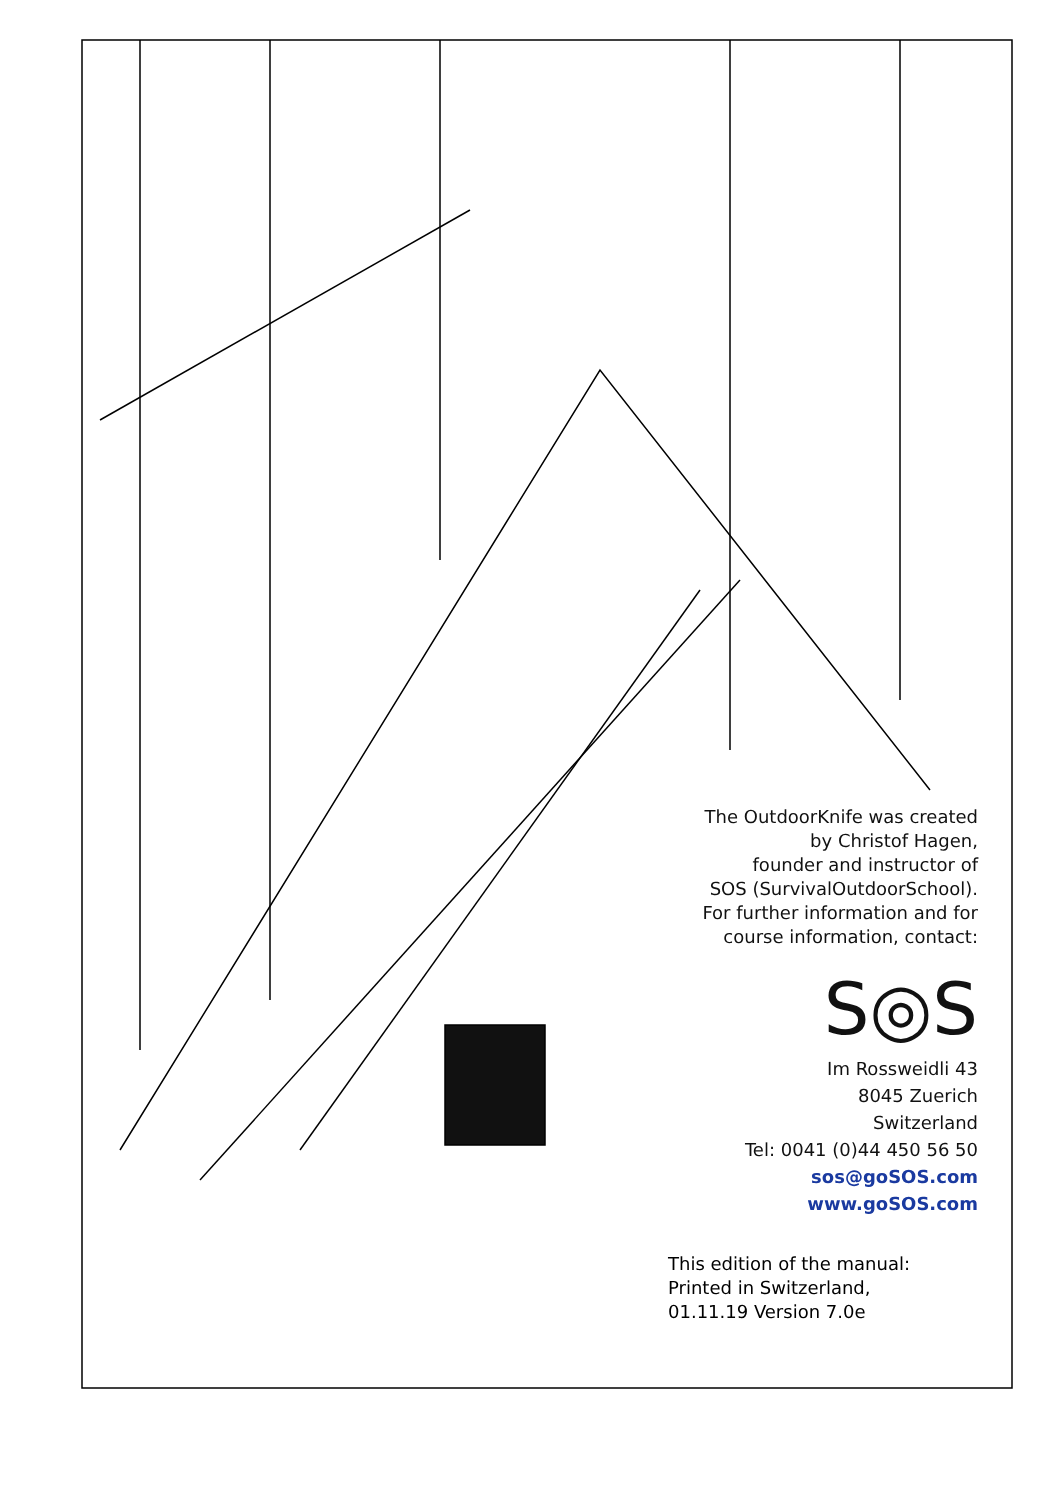The OutdoorKnife was created
by Christof Hagen,
founder and instructor of
SOS (SurvivalOutdoorSchool).
For further information and for
course information, contact:
S◎S
Im Rossweidli 43
8045 Zuerich
Switzerland
Tel: 0041 (0)44 450 56 50
sos@goSOS.com
www.goSOS.com
This edition of the manual:
Printed in Switzerland,
01.11.19 Version 7.0e